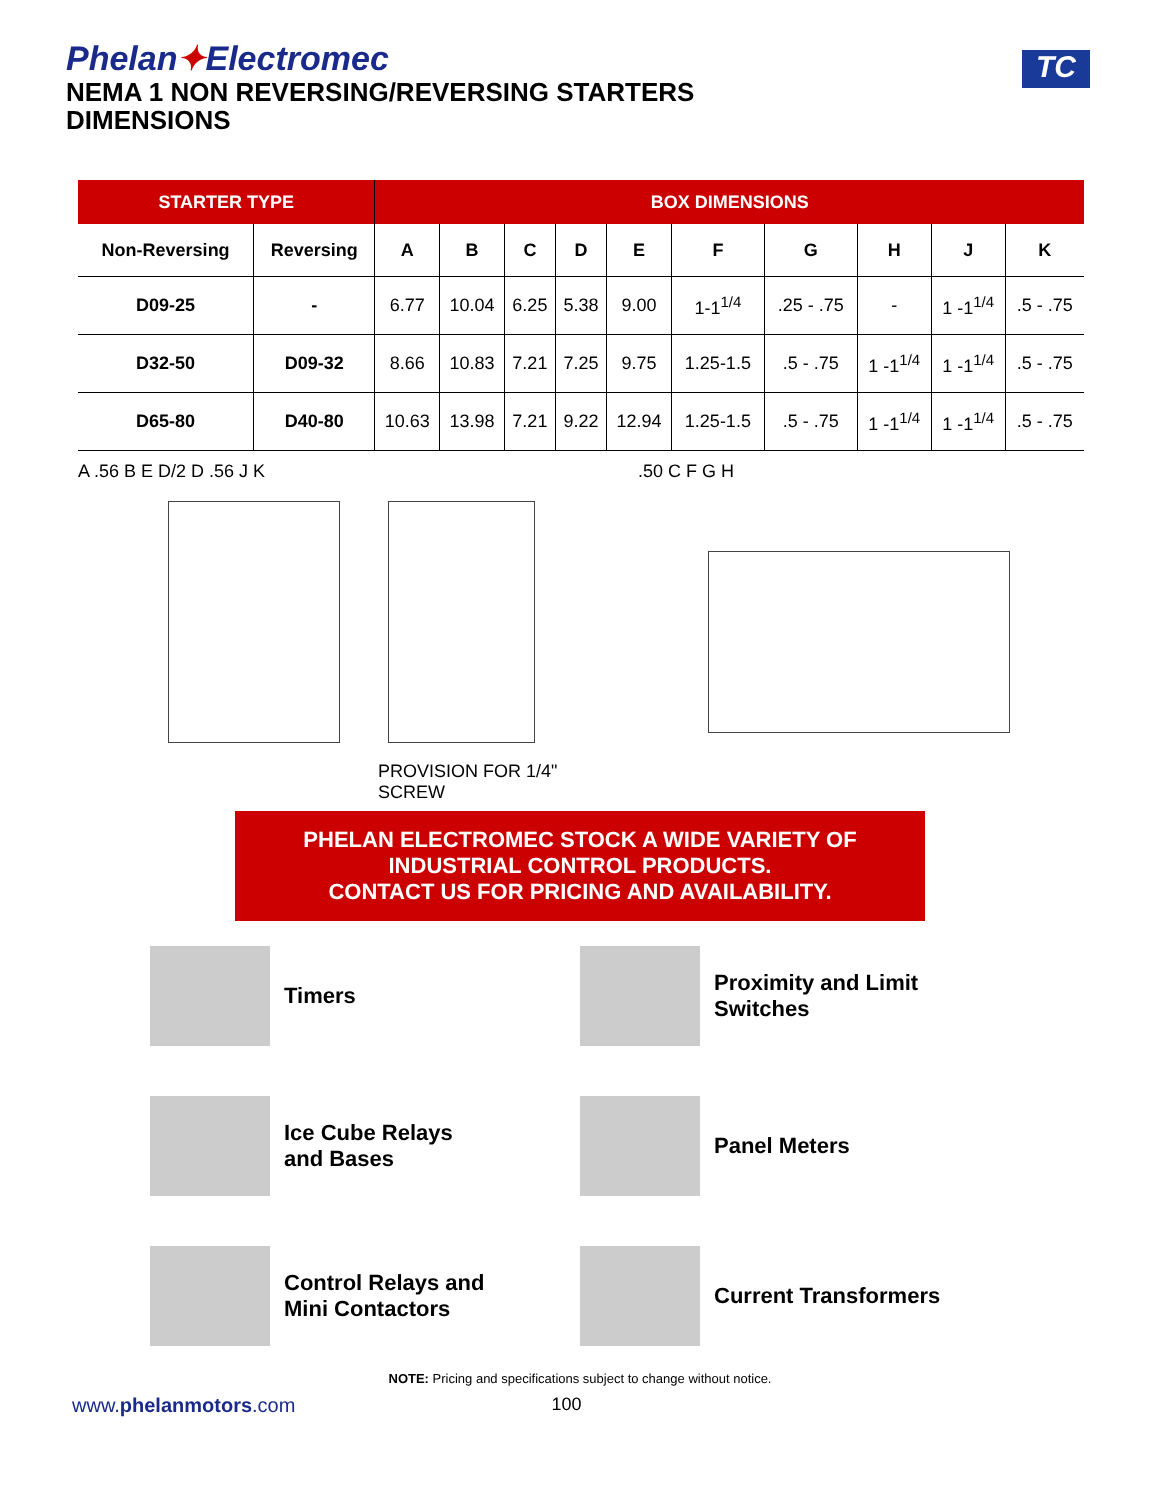Phelan✦Electromec
NEMA 1 NON REVERSING/REVERSING STARTERS
DIMENSIONS
TC
| STARTER TYPE | | BOX DIMENSIONS | | | | | | | | | |
| --- | --- | --- | --- | --- | --- | --- | --- | --- | --- | --- | --- |
| Non-Reversing | Reversing | A | B | C | D | E | F | G | H | J | K |
| D09-25 | - | 6.77 | 10.04 | 6.25 | 5.38 | 9.00 | 1-1<sup>1/4</sup> | .25 - .75 | - | 1 -1<sup>1/4</sup> | .5 - .75 |
| D32-50 | D09-32 | 8.66 | 10.83 | 7.21 | 7.25 | 9.75 | 1.25-1.5 | .5 - .75 | 1 -1<sup>1/4</sup> | 1 -1<sup>1/4</sup> | .5 - .75 |
| D65-80 | D40-80 | 10.63 | 13.98 | 7.21 | 9.22 | 12.94 | 1.25-1.5 | .5 - .75 | 1 -1<sup>1/4</sup> | 1 -1<sup>1/4</sup> | .5 - .75 |
A .56 B E D/2 D .56 J K
PROVISION FOR 1/4" SCREW
.50 C F G H
PHELAN ELECTROMEC STOCK A WIDE VARIETY OF
INDUSTRIAL CONTROL PRODUCTS.
CONTACT US FOR PRICING AND AVAILABILITY.
Timers
Proximity and Limit Switches
Ice Cube Relays
and Bases
Panel Meters
Control Relays and
Mini Contactors
Current Transformers
NOTE: Pricing and specifications subject to change without notice.
www.phelanmotors.com 100